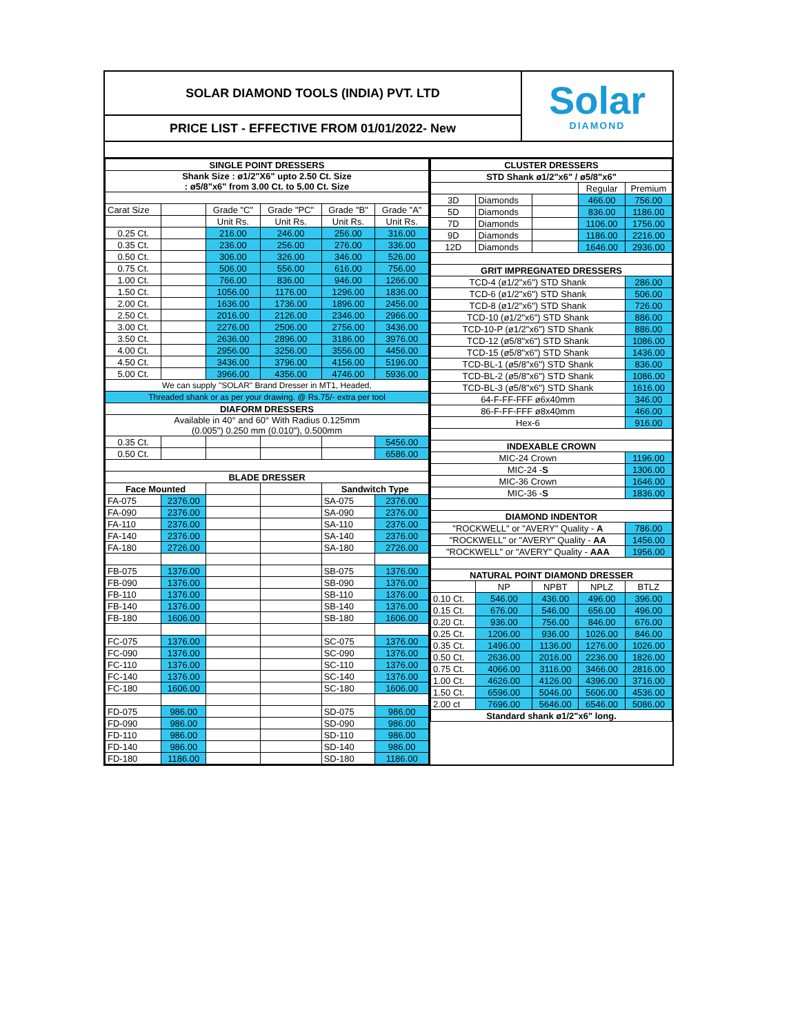SOLAR DIAMOND TOOLS (INDIA) PVT. LTD
PRICE LIST - EFFECTIVE FROM 01/01/2022- New
Solar
DIAMOND
| SINGLE POINT DRESSERS | | | | | |
| --- | --- | --- | --- | --- | --- |
| Shank Size : ø1/2"X6" upto 2.50 Ct. Size : ø5/8"x6" from 3.00 Ct. to 5.00 Ct. Size | | | | | |
| Carat Size | | Grade "C" | Grade "PC" | Grade "B" | Grade "A" |
| | | Unit Rs. | Unit Rs. | Unit Rs. | Unit Rs. |
| 0.25 Ct. | | 216.00 | 246.00 | 256.00 | 316.00 |
| 0.35 Ct. | | 236.00 | 256.00 | 276.00 | 336.00 |
| 0.50 Ct. | | 306.00 | 326.00 | 346.00 | 526.00 |
| 0.75 Ct. | | 506.00 | 556.00 | 616.00 | 756.00 |
| 1.00 Ct. | | 766.00 | 836.00 | 946.00 | 1266.00 |
| 1.50 Ct. | | 1056.00 | 1176.00 | 1296.00 | 1836.00 |
| 2.00 Ct. | | 1636.00 | 1736.00 | 1896.00 | 2456.00 |
| 2.50 Ct. | | 2016.00 | 2126.00 | 2346.00 | 2966.00 |
| 3.00 Ct. | | 2276.00 | 2506.00 | 2756.00 | 3436.00 |
| 3.50 Ct. | | 2636.00 | 2896.00 | 3186.00 | 3976.00 |
| 4.00 Ct. | | 2956.00 | 3256.00 | 3556.00 | 4456.00 |
| 4.50 Ct. | | 3436.00 | 3796.00 | 4156.00 | 5196.00 |
| 5.00 Ct. | | 3966.00 | 4356.00 | 4746.00 | 5936.00 |
| We can supply "SOLAR" Brand Dresser in MT1, Headed, | | | | | |
| Threaded shank or as per your drawing. @ Rs.75/- extra per tool | | | | | |
| DIAFORM DRESSERS | | | | | |
| Available in 40° and 60° With Radius 0.125mm (0.005") 0.250 mm (0.010"), 0.500mm | | | | | |
| 0.35 Ct. | | | | | 5456.00 |
| 0.50 Ct. | | | | | 6586.00 |
| BLADE DRESSER | | | | | |
| Face Mounted | | | | Sandwitch Type | |
| FA-075 | 2376.00 | | | SA-075 | 2376.00 |
| FA-090 | 2376.00 | | | SA-090 | 2376.00 |
| FA-110 | 2376.00 | | | SA-110 | 2376.00 |
| FA-140 | 2376.00 | | | SA-140 | 2376.00 |
| FA-180 | 2726.00 | | | SA-180 | 2726.00 |
| FB-075 | 1376.00 | | | SB-075 | 1376.00 |
| FB-090 | 1376.00 | | | SB-090 | 1376.00 |
| FB-110 | 1376.00 | | | SB-110 | 1376.00 |
| FB-140 | 1376.00 | | | SB-140 | 1376.00 |
| FB-180 | 1606.00 | | | SB-180 | 1606.00 |
| FC-075 | 1376.00 | | | SC-075 | 1376.00 |
| FC-090 | 1376.00 | | | SC-090 | 1376.00 |
| FC-110 | 1376.00 | | | SC-110 | 1376.00 |
| FC-140 | 1376.00 | | | SC-140 | 1376.00 |
| FC-180 | 1606.00 | | | SC-180 | 1606.00 |
| FD-075 | 986.00 | | | SD-075 | 986.00 |
| FD-090 | 986.00 | | | SD-090 | 986.00 |
| FD-110 | 986.00 | | | SD-110 | 986.00 |
| FD-140 | 986.00 | | | SD-140 | 986.00 |
| FD-180 | 1186.00 | | | SD-180 | 1186.00 |
| CLUSTER DRESSERS | | | | |
| --- | --- | --- | --- | --- |
| STD Shank ø1/2"x6" / ø5/8"x6" | | | | |
| | | | Regular | Premium |
| 3D | Diamonds | | 466.00 | 756.00 |
| 5D | Diamonds | | 836.00 | 1186.00 |
| 7D | Diamonds | | 1106.00 | 1756.00 |
| 9D | Diamonds | | 1186.00 | 2216.00 |
| 12D | Diamonds | | 1646.00 | 2936.00 |
| GRIT IMPREGNATED DRESSERS | | | | |
| TCD-4 (ø1/2"x6") STD Shank | | | | 286.00 |
| TCD-6 (ø1/2"x6") STD Shank | | | | 506.00 |
| TCD-8 (ø1/2"x6") STD Shank | | | | 726.00 |
| TCD-10 (ø1/2"x6") STD Shank | | | | 886.00 |
| TCD-10-P (ø1/2"x6") STD Shank | | | | 886.00 |
| TCD-12 (ø5/8"x6") STD Shank | | | | 1086.00 |
| TCD-15 (ø5/8"x6") STD Shank | | | | 1436.00 |
| TCD-BL-1 (ø5/8"x6") STD Shank | | | | 836.00 |
| TCD-BL-2 (ø5/8"x6") STD Shank | | | | 1086.00 |
| TCD-BL-3 (ø5/8"x6") STD Shank | | | | 1616.00 |
| 64-F-FF-FFF ø6x40mm | | | | 346.00 |
| 86-F-FF-FFF ø8x40mm | | | | 466.00 |
| Hex-6 | | | | 916.00 |
| INDEXABLE CROWN | | | | |
| MIC-24 Crown | | | | 1196.00 |
| MIC-24 - S | | | | 1306.00 |
| MIC-36 Crown | | | | 1646.00 |
| MIC-36 - S | | | | 1836.00 |
| DIAMOND INDENTOR | | | | |
| "ROCKWELL" or "AVERY" Quality - A | | | | 786.00 |
| "ROCKWELL" or "AVERY" Quality - AA | | | | 1456.00 |
| "ROCKWELL" or "AVERY" Quality - AAA | | | | 1956.00 |
| NATURAL POINT DIAMOND DRESSER | | | | |
| | NP | NPBT | NPLZ | BTLZ |
| 0.10 Ct. | 546.00 | 436.00 | 496.00 | 396.00 |
| 0.15 Ct. | 676.00 | 546.00 | 656.00 | 496.00 |
| 0.20 Ct. | 936.00 | 756.00 | 846.00 | 676.00 |
| 0.25 Ct. | 1206.00 | 936.00 | 1026.00 | 846.00 |
| 0.35 Ct. | 1496.00 | 1136.00 | 1276.00 | 1026.00 |
| 0.50 Ct. | 2636.00 | 2016.00 | 2236.00 | 1826.00 |
| 0.75 Ct. | 4066.00 | 3116.00 | 3466.00 | 2816.00 |
| 1.00 Ct. | 4626.00 | 4126.00 | 4396.00 | 3716.00 |
| 1.50 Ct. | 6596.00 | 5046.00 | 5606.00 | 4536.00 |
| 2.00 ct | 7696.00 | 5646.00 | 6546.00 | 5086.00 |
| Standard shank ø1/2"x6" long. | | | | |